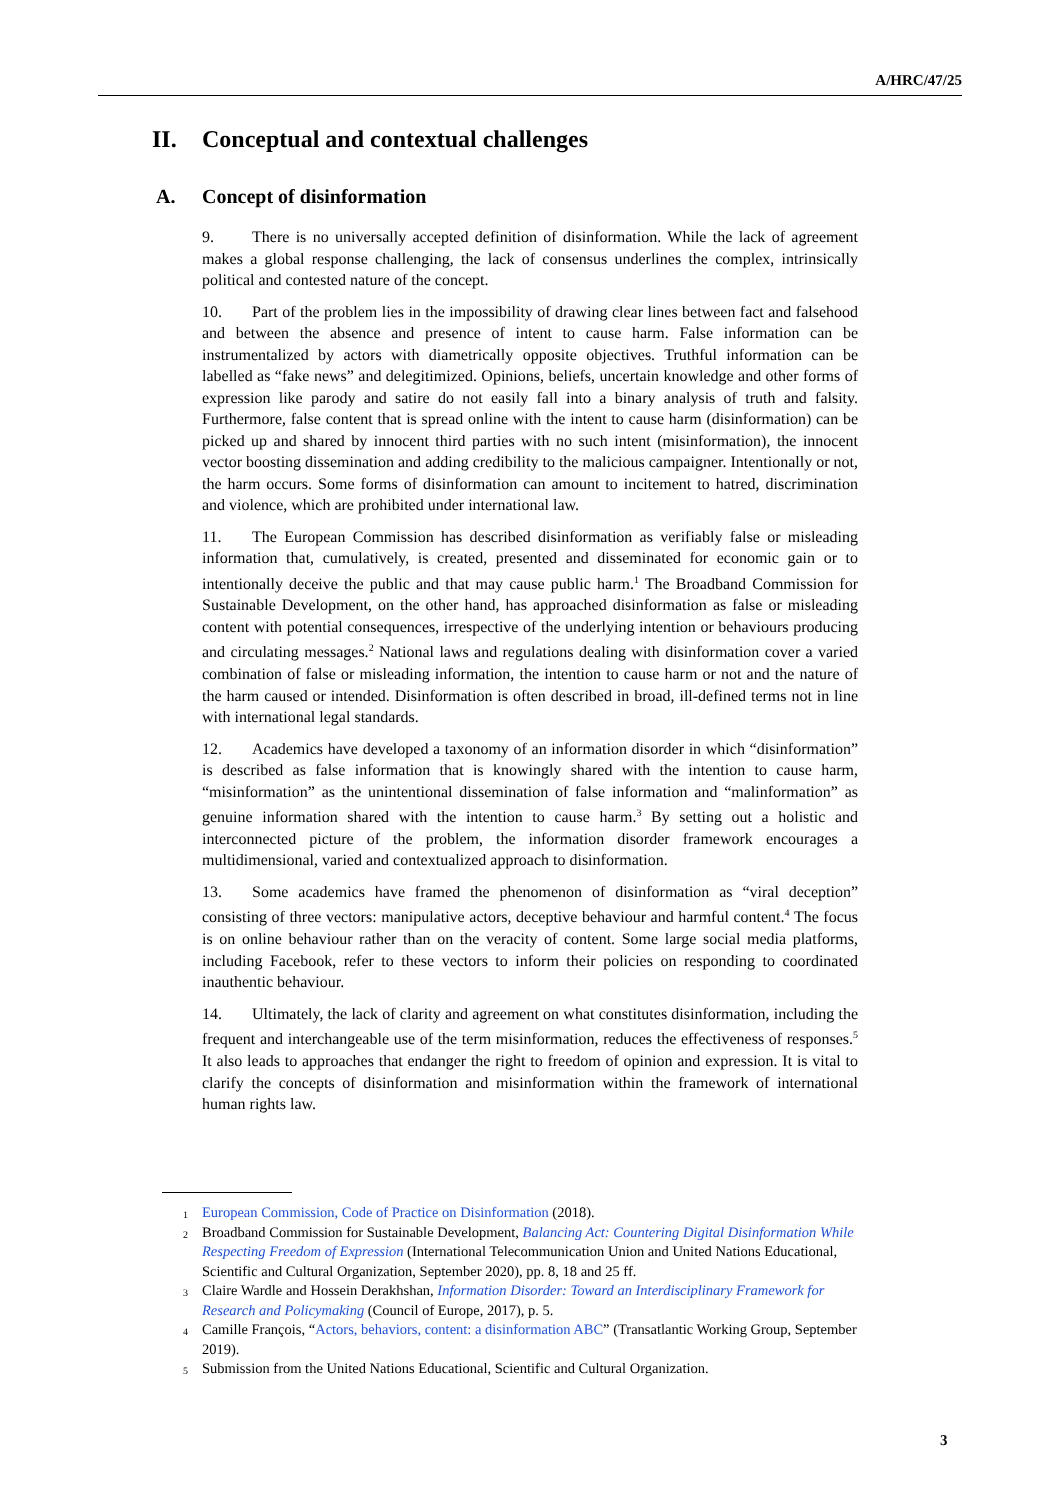A/HRC/47/25
II. Conceptual and contextual challenges
A. Concept of disinformation
9. There is no universally accepted definition of disinformation. While the lack of agreement makes a global response challenging, the lack of consensus underlines the complex, intrinsically political and contested nature of the concept.
10. Part of the problem lies in the impossibility of drawing clear lines between fact and falsehood and between the absence and presence of intent to cause harm. False information can be instrumentalized by actors with diametrically opposite objectives. Truthful information can be labelled as “fake news” and delegitimized. Opinions, beliefs, uncertain knowledge and other forms of expression like parody and satire do not easily fall into a binary analysis of truth and falsity. Furthermore, false content that is spread online with the intent to cause harm (disinformation) can be picked up and shared by innocent third parties with no such intent (misinformation), the innocent vector boosting dissemination and adding credibility to the malicious campaigner. Intentionally or not, the harm occurs. Some forms of disinformation can amount to incitement to hatred, discrimination and violence, which are prohibited under international law.
11. The European Commission has described disinformation as verifiably false or misleading information that, cumulatively, is created, presented and disseminated for economic gain or to intentionally deceive the public and that may cause public harm.<sup>1</sup> The Broadband Commission for Sustainable Development, on the other hand, has approached disinformation as false or misleading content with potential consequences, irrespective of the underlying intention or behaviours producing and circulating messages.<sup>2</sup> National laws and regulations dealing with disinformation cover a varied combination of false or misleading information, the intention to cause harm or not and the nature of the harm caused or intended. Disinformation is often described in broad, ill-defined terms not in line with international legal standards.
12. Academics have developed a taxonomy of an information disorder in which “disinformation” is described as false information that is knowingly shared with the intention to cause harm, “misinformation” as the unintentional dissemination of false information and “malinformation” as genuine information shared with the intention to cause harm.<sup>3</sup> By setting out a holistic and interconnected picture of the problem, the information disorder framework encourages a multidimensional, varied and contextualized approach to disinformation.
13. Some academics have framed the phenomenon of disinformation as “viral deception” consisting of three vectors: manipulative actors, deceptive behaviour and harmful content.<sup>4</sup> The focus is on online behaviour rather than on the veracity of content. Some large social media platforms, including Facebook, refer to these vectors to inform their policies on responding to coordinated inauthentic behaviour.
14. Ultimately, the lack of clarity and agreement on what constitutes disinformation, including the frequent and interchangeable use of the term misinformation, reduces the effectiveness of responses.<sup>5</sup> It also leads to approaches that endanger the right to freedom of opinion and expression. It is vital to clarify the concepts of disinformation and misinformation within the framework of international human rights law.
<sup>1</sup> European Commission, Code of Practice on Disinformation (2018).
<sup>2</sup> Broadband Commission for Sustainable Development, Balancing Act: Countering Digital Disinformation While Respecting Freedom of Expression (International Telecommunication Union and United Nations Educational, Scientific and Cultural Organization, September 2020), pp. 8, 18 and 25 ff.
<sup>3</sup> Claire Wardle and Hossein Derakhshan, Information Disorder: Toward an Interdisciplinary Framework for Research and Policymaking (Council of Europe, 2017), p. 5.
<sup>4</sup> Camille François, “Actors, behaviors, content: a disinformation ABC” (Transatlantic Working Group, September 2019).
<sup>5</sup> Submission from the United Nations Educational, Scientific and Cultural Organization.
3